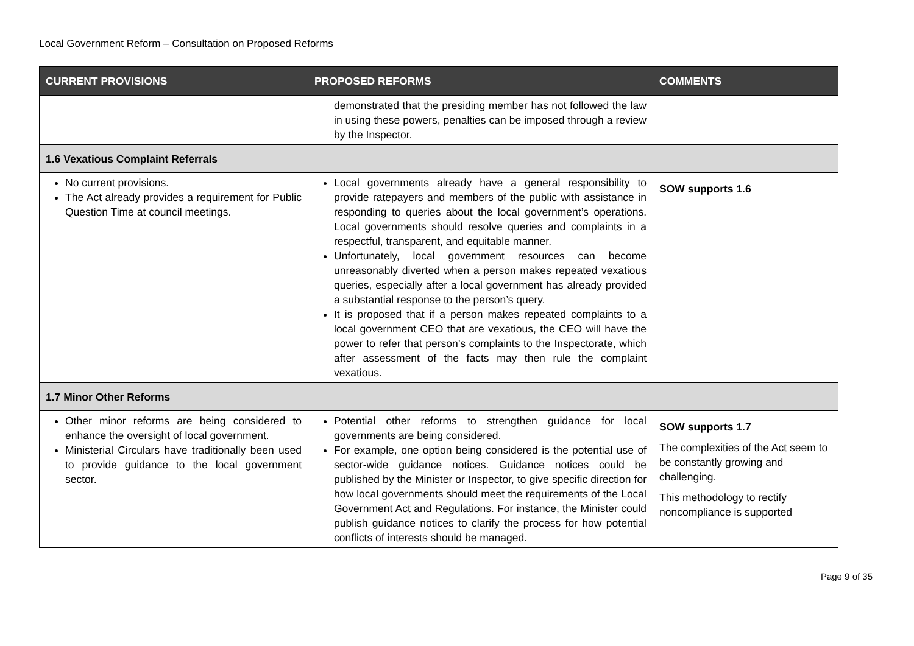Local Government Reform – Consultation on Proposed Reforms
| CURRENT PROVISIONS | PROPOSED REFORMS | COMMENTS |
| --- | --- | --- |
| | demonstrated that the presiding member has not followed the law in using these powers, penalties can be imposed through a review by the Inspector. | |
| 1.6 Vexatious Complaint Referrals | | |
| No current provisions. The Act already provides a requirement for Public Question Time at council meetings. | Local governments already have a general responsibility to provide ratepayers and members of the public with assistance in responding to queries about the local government’s operations. Local governments should resolve queries and complaints in a respectful, transparent, and equitable manner. Unfortunately, local government resources can become unreasonably diverted when a person makes repeated vexatious queries, especially after a local government has already provided a substantial response to the person’s query. It is proposed that if a person makes repeated complaints to a local government CEO that are vexatious, the CEO will have the power to refer that person’s complaints to the Inspectorate, which after assessment of the facts may then rule the complaint vexatious. | SOW supports 1.6 |
| 1.7 Minor Other Reforms | | |
| Other minor reforms are being considered to enhance the oversight of local government. Ministerial Circulars have traditionally been used to provide guidance to the local government sector. | Potential other reforms to strengthen guidance for local governments are being considered. For example, one option being considered is the potential use of sector-wide guidance notices. Guidance notices could be published by the Minister or Inspector, to give specific direction for how local governments should meet the requirements of the Local Government Act and Regulations. For instance, the Minister could publish guidance notices to clarify the process for how potential conflicts of interests should be managed. | SOW supports 1.7 The complexities of the Act seem to be constantly growing and challenging. This methodology to rectify noncompliance is supported |
Page 9 of 35